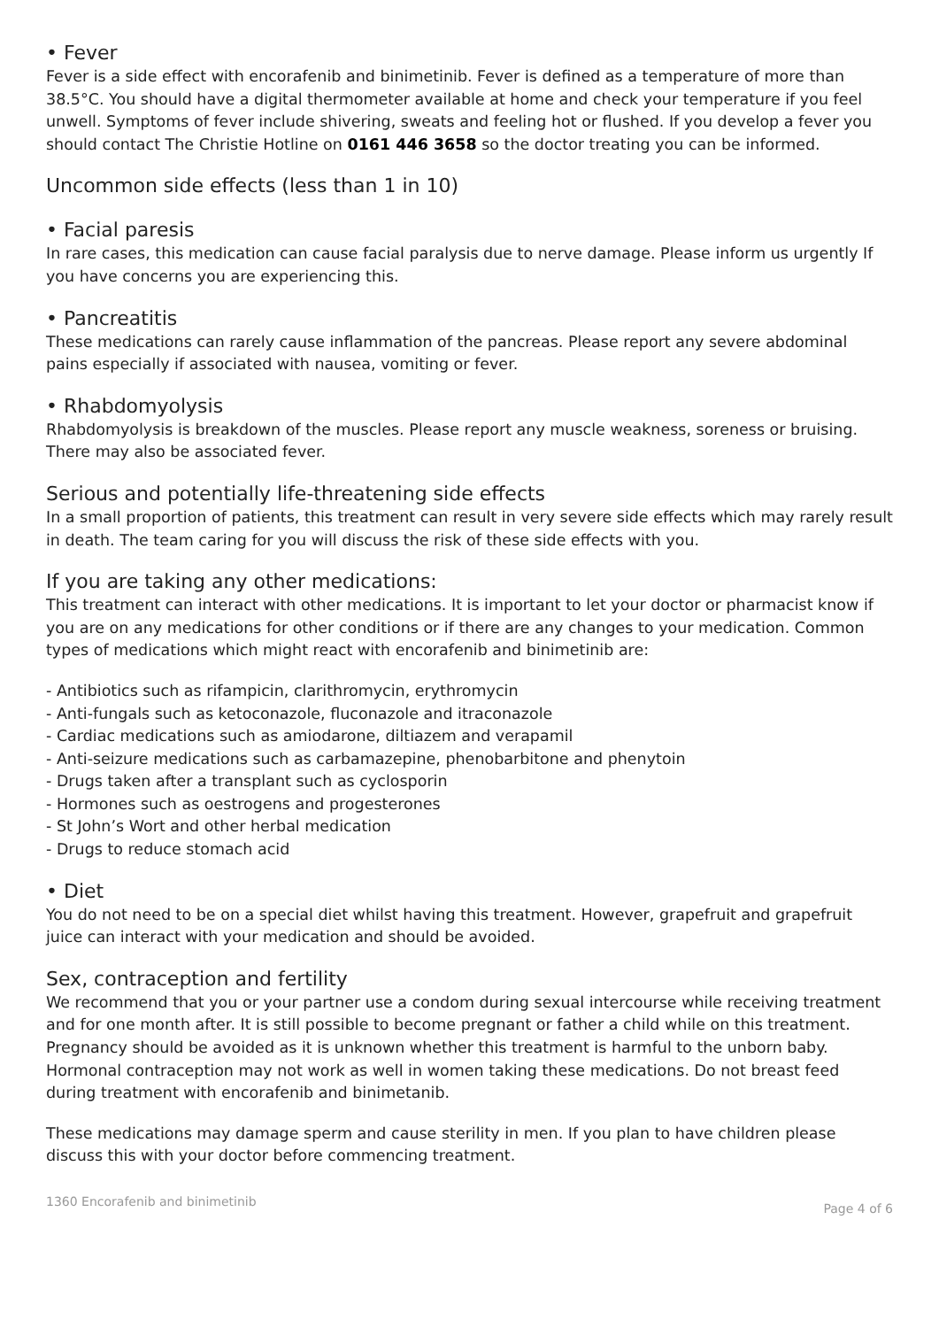• Fever
Fever is a side effect with encorafenib and binimetinib. Fever is defined as a temperature of more than 38.5°C. You should have a digital thermometer available at home and check your temperature if you feel unwell. Symptoms of fever include shivering, sweats and feeling hot or flushed. If you develop a fever you should contact The Christie Hotline on 0161 446 3658 so the doctor treating you can be informed.
Uncommon side effects (less than 1 in 10)
• Facial paresis
In rare cases, this medication can cause facial paralysis due to nerve damage. Please inform us urgently If you have concerns you are experiencing this.
• Pancreatitis
These medications can rarely cause inflammation of the pancreas. Please report any severe abdominal pains especially if associated with nausea, vomiting or fever.
• Rhabdomyolysis
Rhabdomyolysis is breakdown of the muscles. Please report any muscle weakness, soreness or bruising. There may also be associated fever.
Serious and potentially life-threatening side effects
In a small proportion of patients, this treatment can result in very severe side effects which may rarely result in death. The team caring for you will discuss the risk of these side effects with you.
If you are taking any other medications:
This treatment can interact with other medications. It is important to let your doctor or pharmacist know if you are on any medications for other conditions or if there are any changes to your medication. Common types of medications which might react with encorafenib and binimetinib are:
- Antibiotics such as rifampicin, clarithromycin, erythromycin
- Anti-fungals such as ketoconazole, fluconazole and itraconazole
- Cardiac medications such as amiodarone, diltiazem and verapamil
- Anti-seizure medications such as carbamazepine, phenobarbitone and phenytoin
- Drugs taken after a transplant such as cyclosporin
- Hormones such as oestrogens and progesterones
- St John’s Wort and other herbal medication
- Drugs to reduce stomach acid
• Diet
You do not need to be on a special diet whilst having this treatment. However, grapefruit and grapefruit juice can interact with your medication and should be avoided.
Sex, contraception and fertility
We recommend that you or your partner use a condom during sexual intercourse while receiving treatment and for one month after. It is still possible to become pregnant or father a child while on this treatment. Pregnancy should be avoided as it is unknown whether this treatment is harmful to the unborn baby. Hormonal contraception may not work as well in women taking these medications. Do not breast feed during treatment with encorafenib and binimetanib.
These medications may damage sperm and cause sterility in men. If you plan to have children please discuss this with your doctor before commencing treatment.
1360 Encorafenib and binimetinib Page 4 of 6